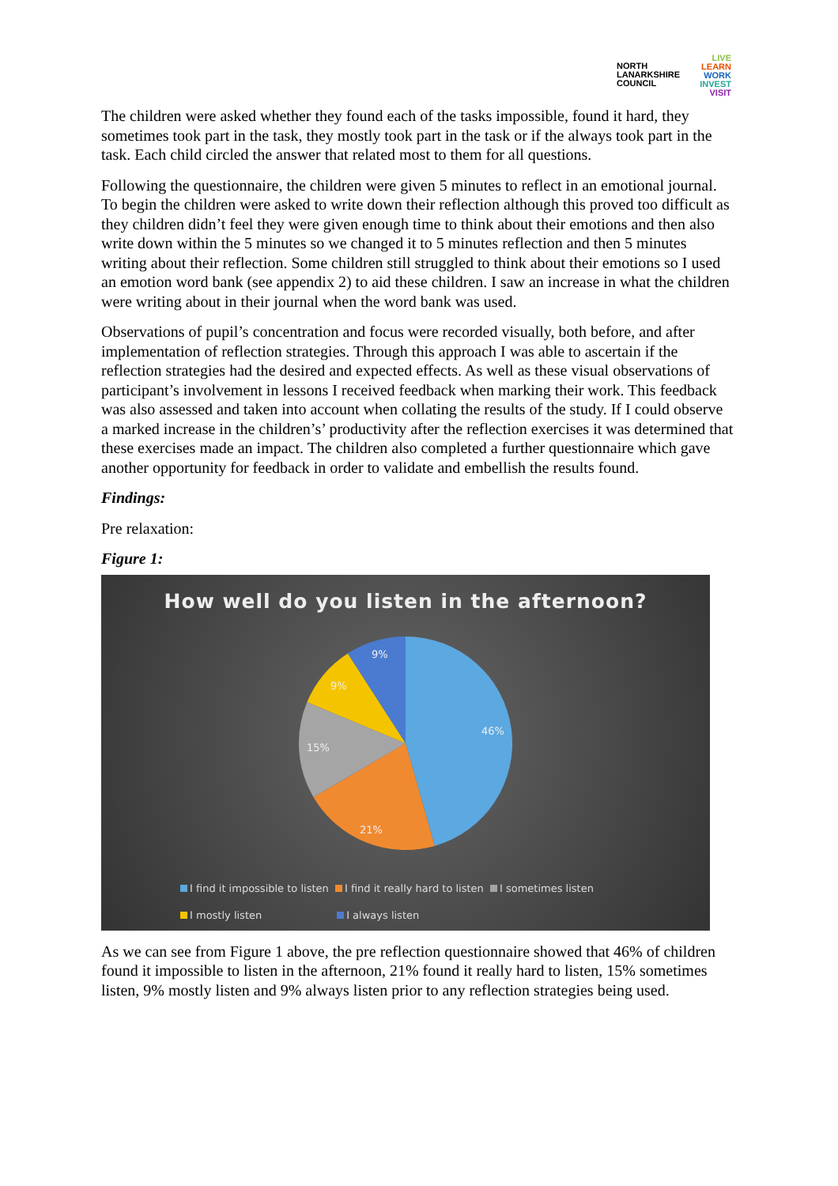NORTH
LANARKSHIRE
COUNCIL
LIVE
LEARN
WORK
INVEST
VISIT
The children were asked whether they found each of the tasks impossible, found it hard, they sometimes took part in the task, they mostly took part in the task or if the always took part in the task. Each child circled the answer that related most to them for all questions.
Following the questionnaire, the children were given 5 minutes to reflect in an emotional journal. To begin the children were asked to write down their reflection although this proved too difficult as they children didn’t feel they were given enough time to think about their emotions and then also write down within the 5 minutes so we changed it to 5 minutes reflection and then 5 minutes writing about their reflection. Some children still struggled to think about their emotions so I used an emotion word bank (see appendix 2) to aid these children. I saw an increase in what the children were writing about in their journal when the word bank was used.
Observations of pupil’s concentration and focus were recorded visually, both before, and after implementation of reflection strategies. Through this approach I was able to ascertain if the reflection strategies had the desired and expected effects. As well as these visual observations of participant’s involvement in lessons I received feedback when marking their work. This feedback was also assessed and taken into account when collating the results of the study. If I could observe a marked increase in the children’s’ productivity after the reflection exercises it was determined that these exercises made an impact. The children also completed a further questionnaire which gave another opportunity for feedback in order to validate and embellish the results found.
Findings:
Pre relaxation:
Figure 1:
How well do you listen in the afternoon?
46%
21%
15%
9%
9%
I find it impossible to listen I find it really hard to listen I sometimes listen
I mostly listen I always listen
As we can see from Figure 1 above, the pre reflection questionnaire showed that 46% of children found it impossible to listen in the afternoon, 21% found it really hard to listen, 15% sometimes listen, 9% mostly listen and 9% always listen prior to any reflection strategies being used.